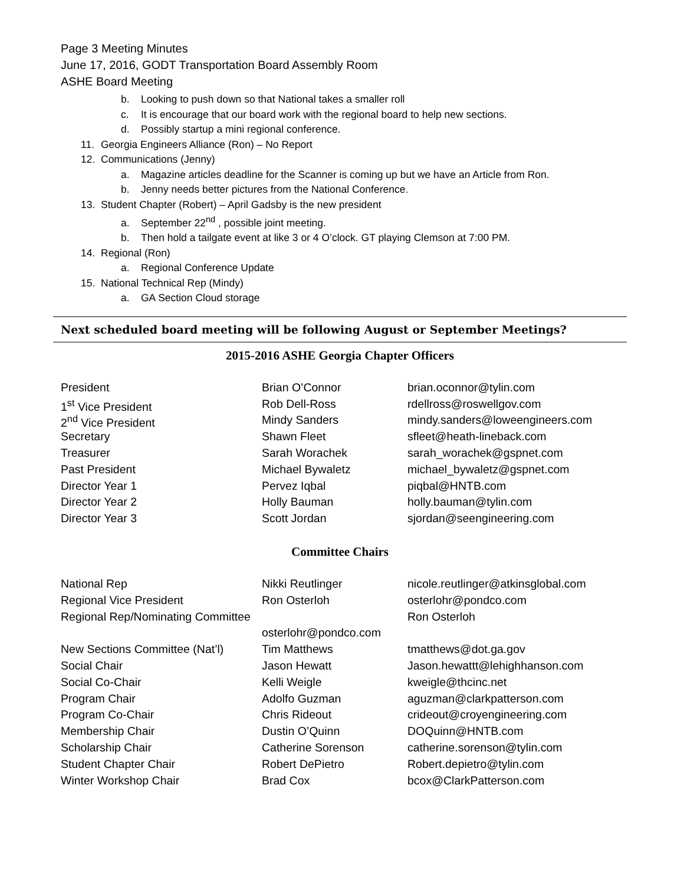Page 3 Meeting Minutes
June 17, 2016, GODT Transportation Board Assembly Room
ASHE Board Meeting
b. Looking to push down so that National takes a smaller roll
c. It is encourage that our board work with the regional board to help new sections.
d. Possibly startup a mini regional conference.
11. Georgia Engineers Alliance (Ron) – No Report
12. Communications (Jenny)
a. Magazine articles deadline for the Scanner is coming up but we have an Article from Ron.
b. Jenny needs better pictures from the National Conference.
13. Student Chapter (Robert) – April Gadsby is the new president
a. September 22<sup>nd</sup> , possible joint meeting.
b. Then hold a tailgate event at like 3 or 4 O’clock. GT playing Clemson at 7:00 PM.
14. Regional (Ron)
a. Regional Conference Update
15. National Technical Rep (Mindy)
a. GA Section Cloud storage
Next scheduled board meeting will be following August or September Meetings?
2015-2016 ASHE Georgia Chapter Officers
| President | Brian O’Connor | brian.oconnor@tylin.com |
| 1<sup>st</sup> Vice President | Rob Dell-Ross | rdellross@roswellgov.com |
| 2<sup>nd</sup> Vice President | Mindy Sanders | mindy.sanders@loweengineers.com |
| Secretary | Shawn Fleet | sfleet@heath-lineback.com |
| Treasurer | Sarah Worachek | sarah_worachek@gspnet.com |
| Past President | Michael Bywaletz | michael_bywaletz@gspnet.com |
| Director Year 1 | Pervez Iqbal | piqbal@HNTB.com |
| Director Year 2 | Holly Bauman | holly.bauman@tylin.com |
| Director Year 3 | Scott Jordan | sjordan@seengineering.com |
Committee Chairs
| National Rep | Nikki Reutlinger | nicole.reutlinger@atkinsglobal.com |
| Regional Vice President | Ron Osterloh | osterlohr@pondco.com |
| Regional Rep/Nominating Committee | | Ron Osterloh |
| | osterlohr@pondco.com | |
| New Sections Committee (Nat’l) | Tim Matthews | tmatthews@dot.ga.gov |
| Social Chair | Jason Hewatt | Jason.hewattt@lehighhanson.com |
| Social Co-Chair | Kelli Weigle | kweigle@thcinc.net |
| Program Chair | Adolfo Guzman | aguzman@clarkpatterson.com |
| Program Co-Chair | Chris Rideout | crideout@croyengineering.com |
| Membership Chair | Dustin O’Quinn | DOQuinn@HNTB.com |
| Scholarship Chair | Catherine Sorenson | catherine.sorenson@tylin.com |
| Student Chapter Chair | Robert DePietro | Robert.depietro@tylin.com |
| Winter Workshop Chair | Brad Cox | bcox@ClarkPatterson.com |